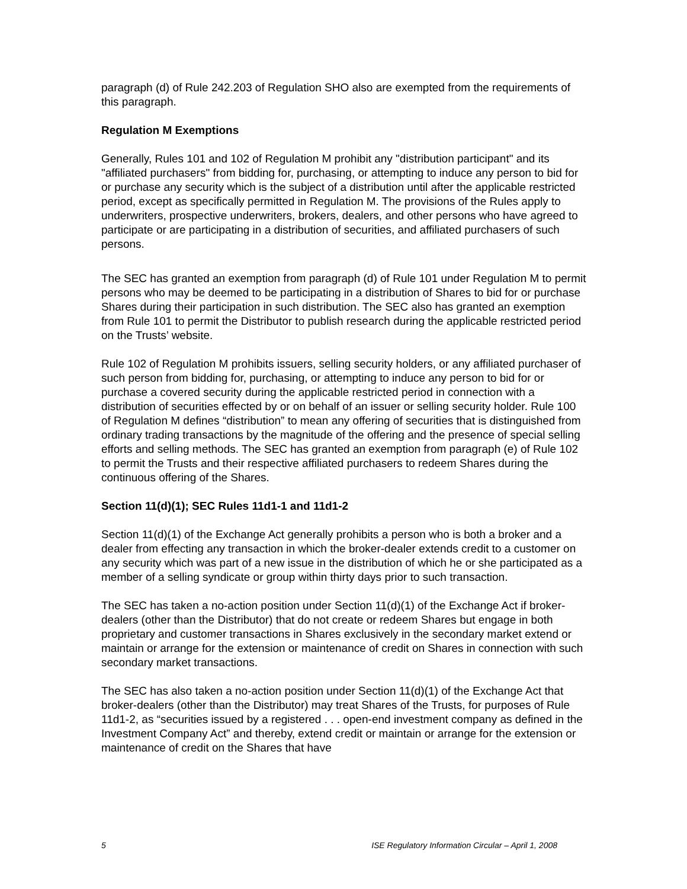paragraph (d) of Rule 242.203 of Regulation SHO also are exempted from the requirements of this paragraph.
Regulation M Exemptions
Generally, Rules 101 and 102 of Regulation M prohibit any "distribution participant" and its "affiliated purchasers" from bidding for, purchasing, or attempting to induce any person to bid for or purchase any security which is the subject of a distribution until after the applicable restricted period, except as specifically permitted in Regulation M. The provisions of the Rules apply to underwriters, prospective underwriters, brokers, dealers, and other persons who have agreed to participate or are participating in a distribution of securities, and affiliated purchasers of such persons.
The SEC has granted an exemption from paragraph (d) of Rule 101 under Regulation M to permit persons who may be deemed to be participating in a distribution of Shares to bid for or purchase Shares during their participation in such distribution. The SEC also has granted an exemption from Rule 101 to permit the Distributor to publish research during the applicable restricted period on the Trusts’ website.
Rule 102 of Regulation M prohibits issuers, selling security holders, or any affiliated purchaser of such person from bidding for, purchasing, or attempting to induce any person to bid for or purchase a covered security during the applicable restricted period in connection with a distribution of securities effected by or on behalf of an issuer or selling security holder. Rule 100 of Regulation M defines “distribution” to mean any offering of securities that is distinguished from ordinary trading transactions by the magnitude of the offering and the presence of special selling efforts and selling methods. The SEC has granted an exemption from paragraph (e) of Rule 102 to permit the Trusts and their respective affiliated purchasers to redeem Shares during the continuous offering of the Shares.
Section 11(d)(1); SEC Rules 11d1-1 and 11d1-2
Section 11(d)(1) of the Exchange Act generally prohibits a person who is both a broker and a dealer from effecting any transaction in which the broker-dealer extends credit to a customer on any security which was part of a new issue in the distribution of which he or she participated as a member of a selling syndicate or group within thirty days prior to such transaction.
The SEC has taken a no-action position under Section 11(d)(1) of the Exchange Act if broker-dealers (other than the Distributor) that do not create or redeem Shares but engage in both proprietary and customer transactions in Shares exclusively in the secondary market extend or maintain or arrange for the extension or maintenance of credit on Shares in connection with such secondary market transactions.
The SEC has also taken a no-action position under Section 11(d)(1) of the Exchange Act that broker-dealers (other than the Distributor) may treat Shares of the Trusts, for purposes of Rule 11d1-2, as “securities issued by a registered . . . open-end investment company as defined in the Investment Company Act” and thereby, extend credit or maintain or arrange for the extension or maintenance of credit on the Shares that have
5 ISE Regulatory Information Circular – April 1, 2008